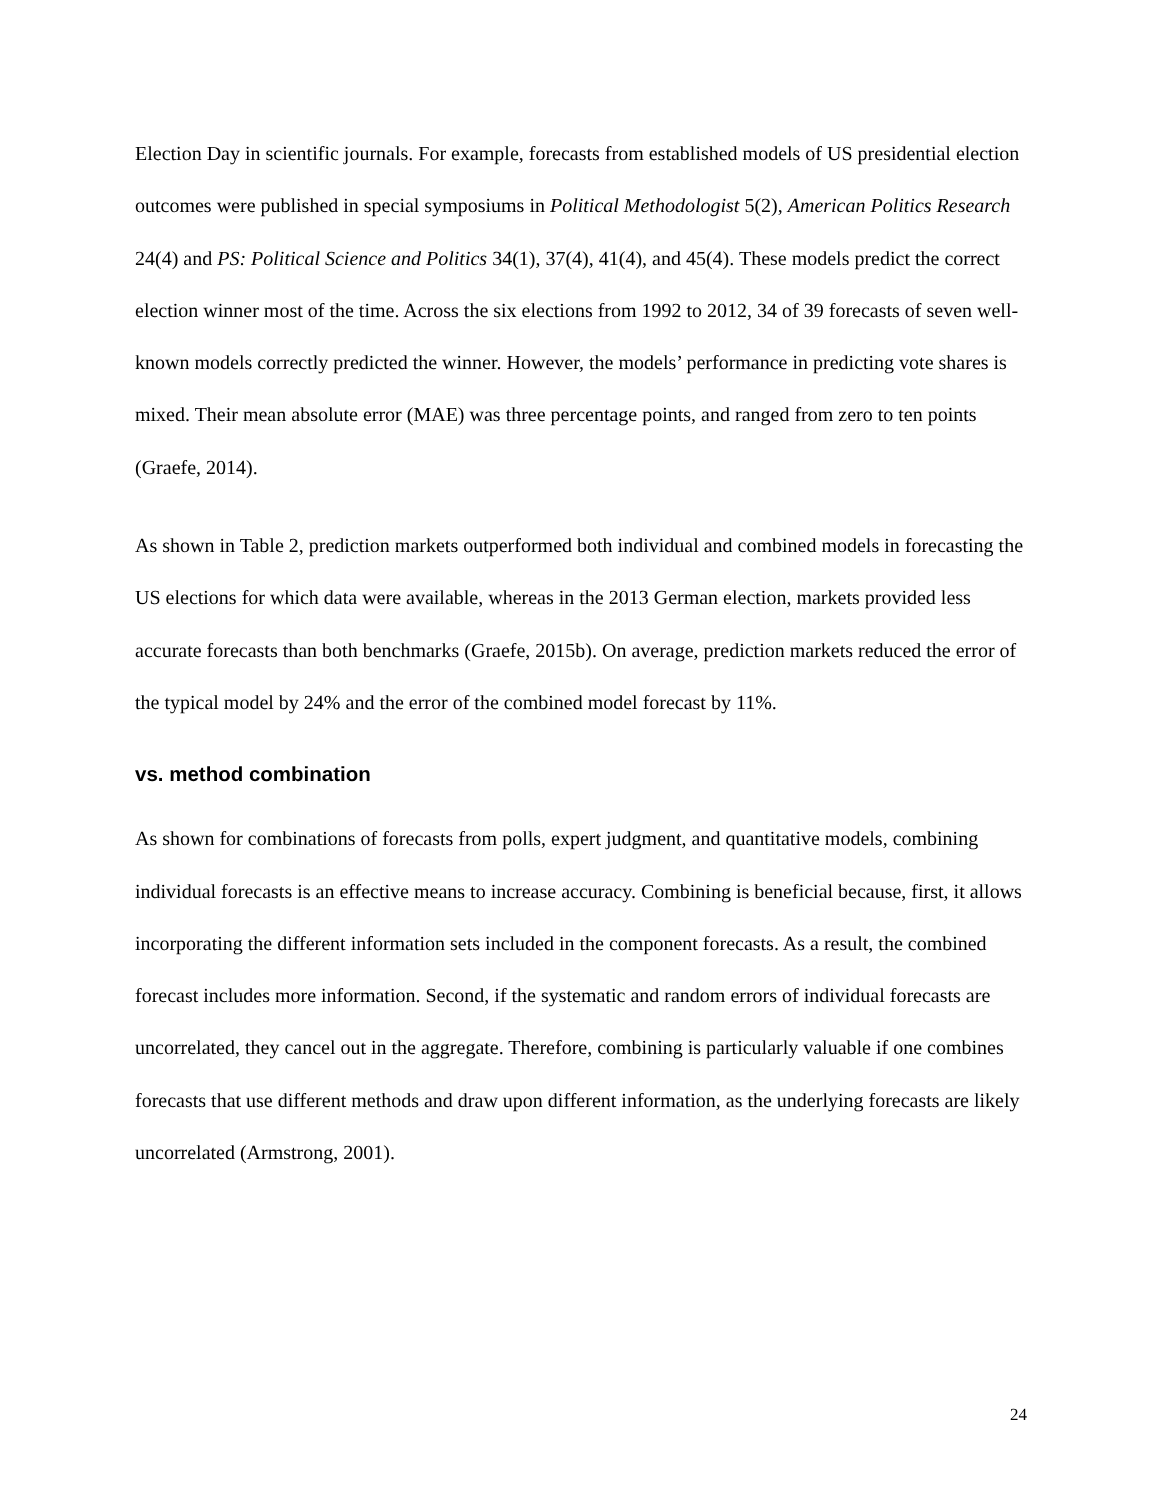Election Day in scientific journals. For example, forecasts from established models of US presidential election outcomes were published in special symposiums in Political Methodologist 5(2), American Politics Research 24(4) and PS: Political Science and Politics 34(1), 37(4), 41(4), and 45(4). These models predict the correct election winner most of the time. Across the six elections from 1992 to 2012, 34 of 39 forecasts of seven well-known models correctly predicted the winner. However, the models’ performance in predicting vote shares is mixed. Their mean absolute error (MAE) was three percentage points, and ranged from zero to ten points (Graefe, 2014).
As shown in Table 2, prediction markets outperformed both individual and combined models in forecasting the US elections for which data were available, whereas in the 2013 German election, markets provided less accurate forecasts than both benchmarks (Graefe, 2015b). On average, prediction markets reduced the error of the typical model by 24% and the error of the combined model forecast by 11%.
vs. method combination
As shown for combinations of forecasts from polls, expert judgment, and quantitative models, combining individual forecasts is an effective means to increase accuracy. Combining is beneficial because, first, it allows incorporating the different information sets included in the component forecasts. As a result, the combined forecast includes more information. Second, if the systematic and random errors of individual forecasts are uncorrelated, they cancel out in the aggregate. Therefore, combining is particularly valuable if one combines forecasts that use different methods and draw upon different information, as the underlying forecasts are likely uncorrelated (Armstrong, 2001).
24